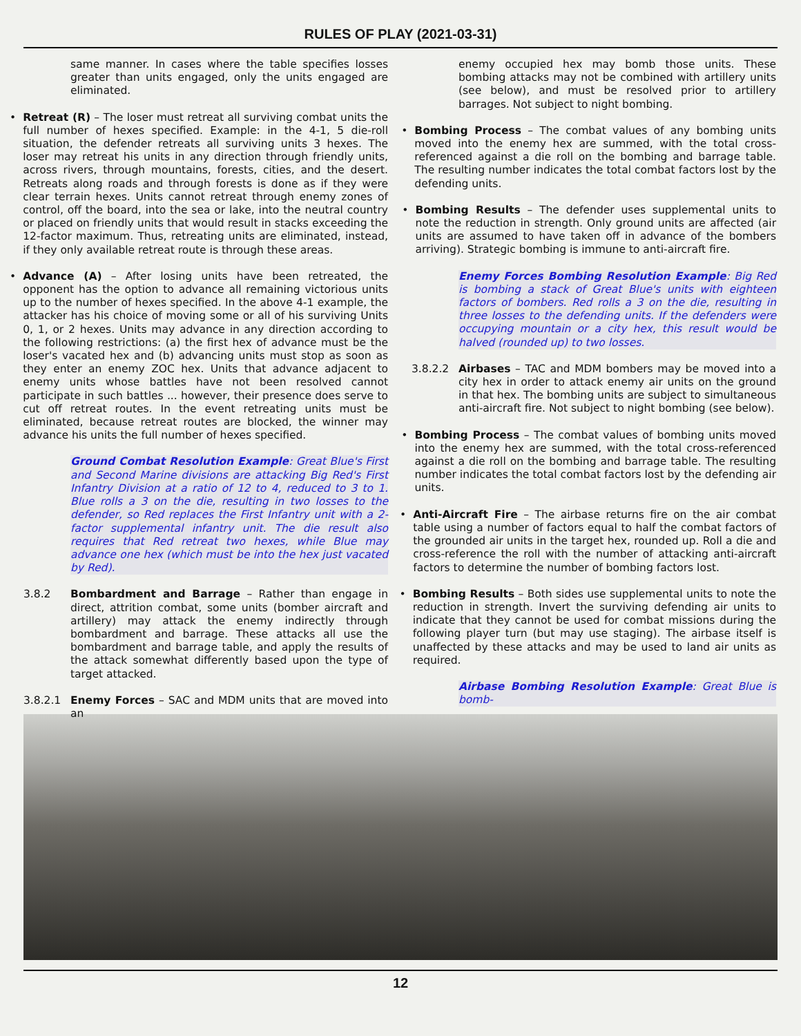RULES OF PLAY (2021-03-31)
same manner. In cases where the table specifies losses greater than units engaged, only the units engaged are eliminated.
• Retreat (R) – The loser must retreat all surviving combat units the full number of hexes specified. Example: in the 4-1, 5 die-roll situation, the defender retreats all surviving units 3 hexes. The loser may retreat his units in any direction through friendly units, across rivers, through mountains, forests, cities, and the desert. Retreats along roads and through forests is done as if they were clear terrain hexes. Units cannot retreat through enemy zones of control, off the board, into the sea or lake, into the neutral country or placed on friendly units that would result in stacks exceeding the 12-factor maximum. Thus, retreating units are eliminated, instead, if they only available retreat route is through these areas.
• Advance (A) – After losing units have been retreated, the opponent has the option to advance all remaining victorious units up to the number of hexes specified. In the above 4-1 example, the attacker has his choice of moving some or all of his surviving Units 0, 1, or 2 hexes. Units may advance in any direction according to the following restrictions: (a) the first hex of advance must be the loser's vacated hex and (b) advancing units must stop as soon as they enter an enemy ZOC hex. Units that advance adjacent to enemy units whose battles have not been resolved cannot participate in such battles ... however, their presence does serve to cut off retreat routes. In the event retreating units must be eliminated, because retreat routes are blocked, the winner may advance his units the full number of hexes specified.
Ground Combat Resolution Example: Great Blue's First and Second Marine divisions are attacking Big Red's First Infantry Division at a ratio of 12 to 4, reduced to 3 to 1. Blue rolls a 3 on the die, resulting in two losses to the defender, so Red replaces the First Infantry unit with a 2-factor supplemental infantry unit. The die result also requires that Red retreat two hexes, while Blue may advance one hex (which must be into the hex just vacated by Red).
3.8.2 Bombardment and Barrage – Rather than engage in direct, attrition combat, some units (bomber aircraft and artillery) may attack the enemy indirectly through bombardment and barrage. These attacks all use the bombardment and barrage table, and apply the results of the attack somewhat differently based upon the type of target attacked.
3.8.2.1 Enemy Forces – SAC and MDM units that are moved into an
enemy occupied hex may bomb those units. These bombing attacks may not be combined with artillery units (see below), and must be resolved prior to artillery barrages. Not subject to night bombing.
• Bombing Process – The combat values of any bombing units moved into the enemy hex are summed, with the total cross-referenced against a die roll on the bombing and barrage table. The resulting number indicates the total combat factors lost by the defending units.
• Bombing Results – The defender uses supplemental units to note the reduction in strength. Only ground units are affected (air units are assumed to have taken off in advance of the bombers arriving). Strategic bombing is immune to anti-aircraft fire.
Enemy Forces Bombing Resolution Example: Big Red is bombing a stack of Great Blue's units with eighteen factors of bombers. Red rolls a 3 on the die, resulting in three losses to the defending units. If the defenders were occupying mountain or a city hex, this result would be halved (rounded up) to two losses.
3.8.2.2 Airbases – TAC and MDM bombers may be moved into a city hex in order to attack enemy air units on the ground in that hex. The bombing units are subject to simultaneous anti-aircraft fire. Not subject to night bombing (see below).
• Bombing Process – The combat values of bombing units moved into the enemy hex are summed, with the total cross-referenced against a die roll on the bombing and barrage table. The resulting number indicates the total combat factors lost by the defending air units.
• Anti-Aircraft Fire – The airbase returns fire on the air combat table using a number of factors equal to half the combat factors of the grounded air units in the target hex, rounded up. Roll a die and cross-reference the roll with the number of attacking anti-aircraft factors to determine the number of bombing factors lost.
• Bombing Results – Both sides use supplemental units to note the reduction in strength. Invert the surviving defending air units to indicate that they cannot be used for combat missions during the following player turn (but may use staging). The airbase itself is unaffected by these attacks and may be used to land air units as required.
Airbase Bombing Resolution Example: Great Blue is bomb-
12